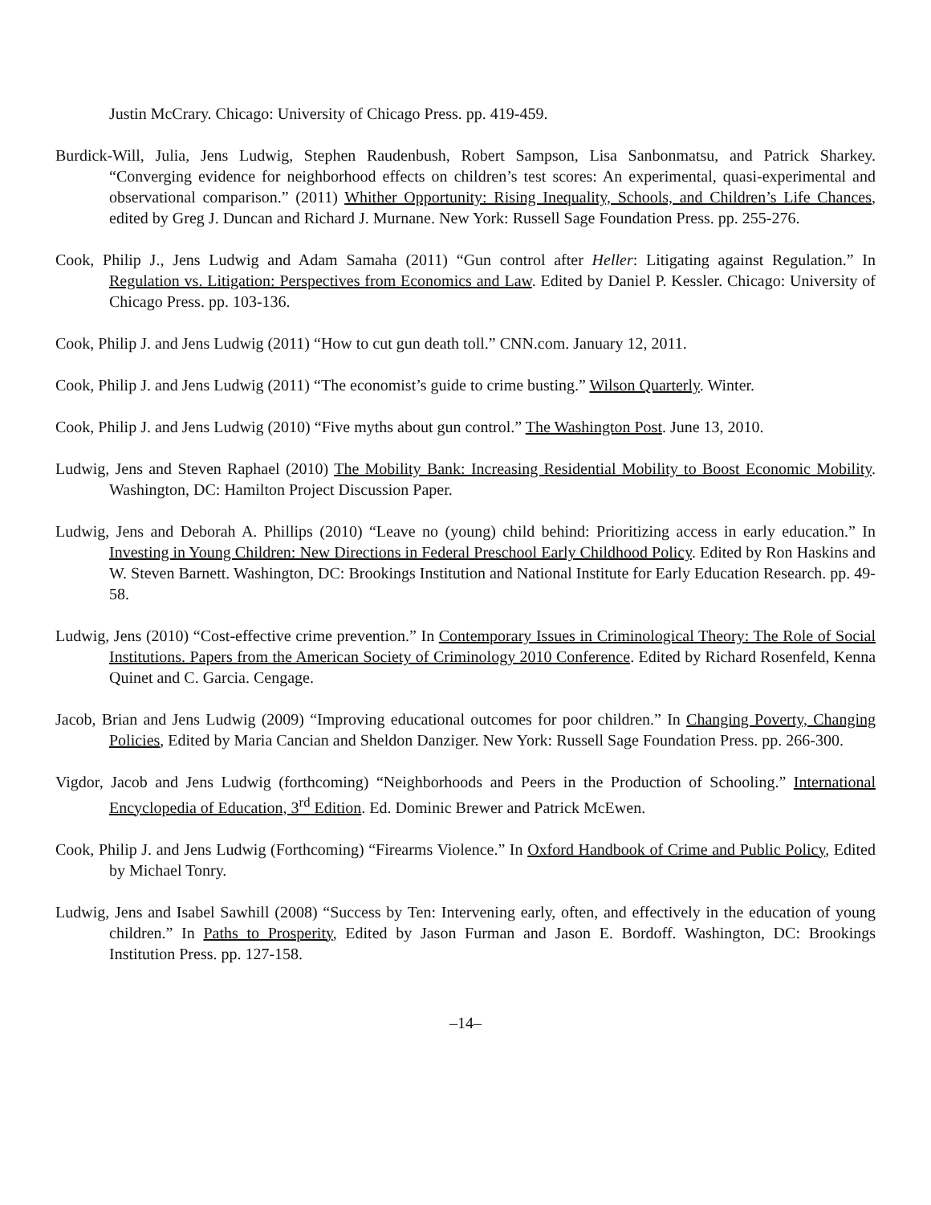Justin McCrary. Chicago: University of Chicago Press. pp. 419-459.
Burdick-Will, Julia, Jens Ludwig, Stephen Raudenbush, Robert Sampson, Lisa Sanbonmatsu, and Patrick Sharkey. “Converging evidence for neighborhood effects on children’s test scores: An experimental, quasi-experimental and observational comparison.” (2011) Whither Opportunity: Rising Inequality, Schools, and Children’s Life Chances, edited by Greg J. Duncan and Richard J. Murnane. New York: Russell Sage Foundation Press. pp. 255-276.
Cook, Philip J., Jens Ludwig and Adam Samaha (2011) “Gun control after Heller: Litigating against Regulation.” In Regulation vs. Litigation: Perspectives from Economics and Law. Edited by Daniel P. Kessler. Chicago: University of Chicago Press. pp. 103-136.
Cook, Philip J. and Jens Ludwig (2011) “How to cut gun death toll.” CNN.com. January 12, 2011.
Cook, Philip J. and Jens Ludwig (2011) “The economist’s guide to crime busting.” Wilson Quarterly. Winter.
Cook, Philip J. and Jens Ludwig (2010) “Five myths about gun control.” The Washington Post. June 13, 2010.
Ludwig, Jens and Steven Raphael (2010) The Mobility Bank: Increasing Residential Mobility to Boost Economic Mobility. Washington, DC: Hamilton Project Discussion Paper.
Ludwig, Jens and Deborah A. Phillips (2010) “Leave no (young) child behind: Prioritizing access in early education.” In Investing in Young Children: New Directions in Federal Preschool Early Childhood Policy. Edited by Ron Haskins and W. Steven Barnett. Washington, DC: Brookings Institution and National Institute for Early Education Research. pp. 49-58.
Ludwig, Jens (2010) “Cost-effective crime prevention.” In Contemporary Issues in Criminological Theory: The Role of Social Institutions. Papers from the American Society of Criminology 2010 Conference. Edited by Richard Rosenfeld, Kenna Quinet and C. Garcia. Cengage.
Jacob, Brian and Jens Ludwig (2009) “Improving educational outcomes for poor children.” In Changing Poverty, Changing Policies, Edited by Maria Cancian and Sheldon Danziger. New York: Russell Sage Foundation Press. pp. 266-300.
Vigdor, Jacob and Jens Ludwig (forthcoming) “Neighborhoods and Peers in the Production of Schooling.” International Encyclopedia of Education, 3<sup>rd</sup> Edition. Ed. Dominic Brewer and Patrick McEwen.
Cook, Philip J. and Jens Ludwig (Forthcoming) “Firearms Violence.” In Oxford Handbook of Crime and Public Policy, Edited by Michael Tonry.
Ludwig, Jens and Isabel Sawhill (2008) “Success by Ten: Intervening early, often, and effectively in the education of young children.” In Paths to Prosperity, Edited by Jason Furman and Jason E. Bordoff. Washington, DC: Brookings Institution Press. pp. 127-158.
–14–